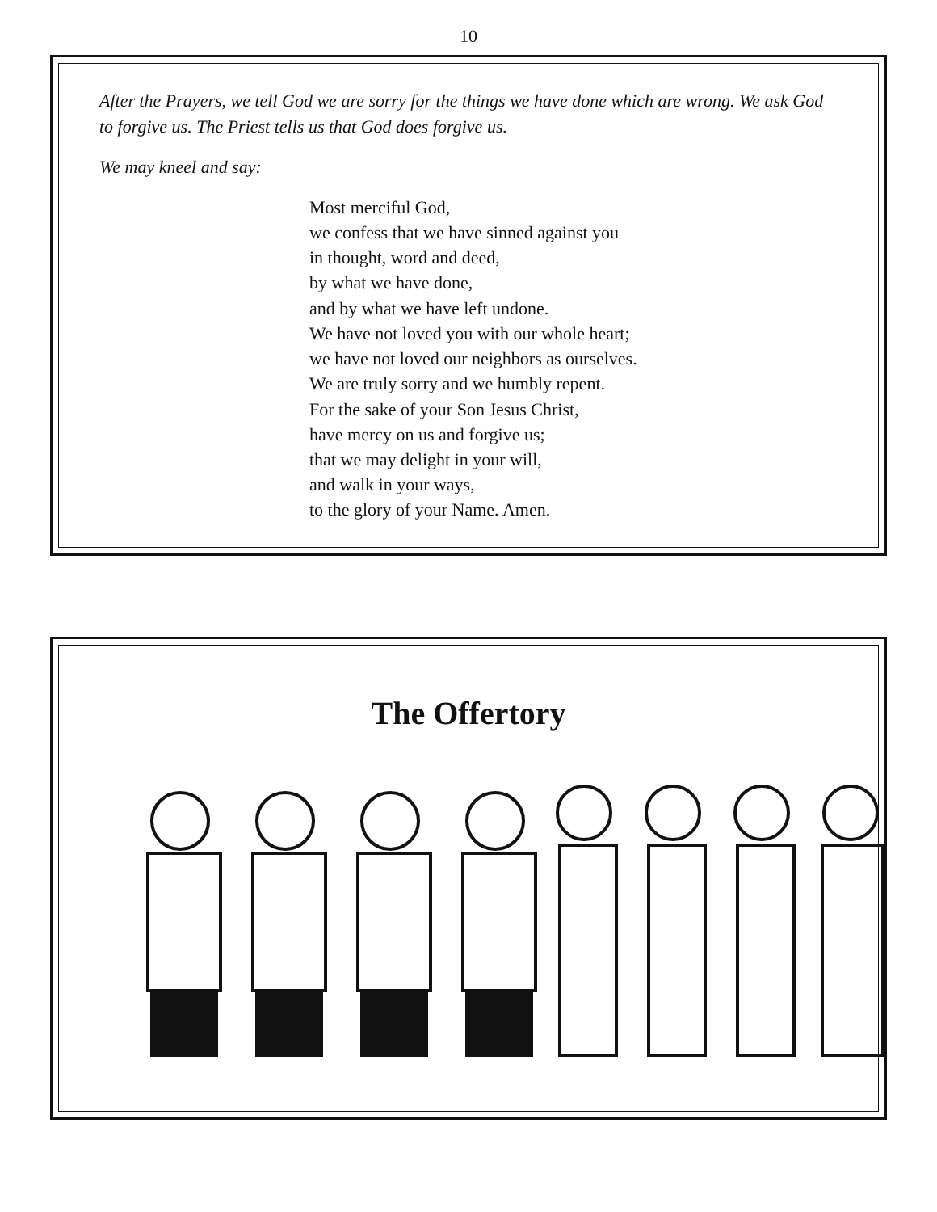10
After the Prayers, we tell God we are sorry for the things we have done which are wrong. We ask God to forgive us. The Priest tells us that God does forgive us.
We may kneel and say:
Most merciful God,
we confess that we have sinned against you
in thought, word and deed,
by what we have done,
and by what we have left undone.
We have not loved you with our whole heart;
we have not loved our neighbors as ourselves.
We are truly sorry and we humbly repent.
For the sake of your Son Jesus Christ,
have mercy on us and forgive us;
that we may delight in your will,
and walk in your ways,
to the glory of your Name. Amen.
The Offertory